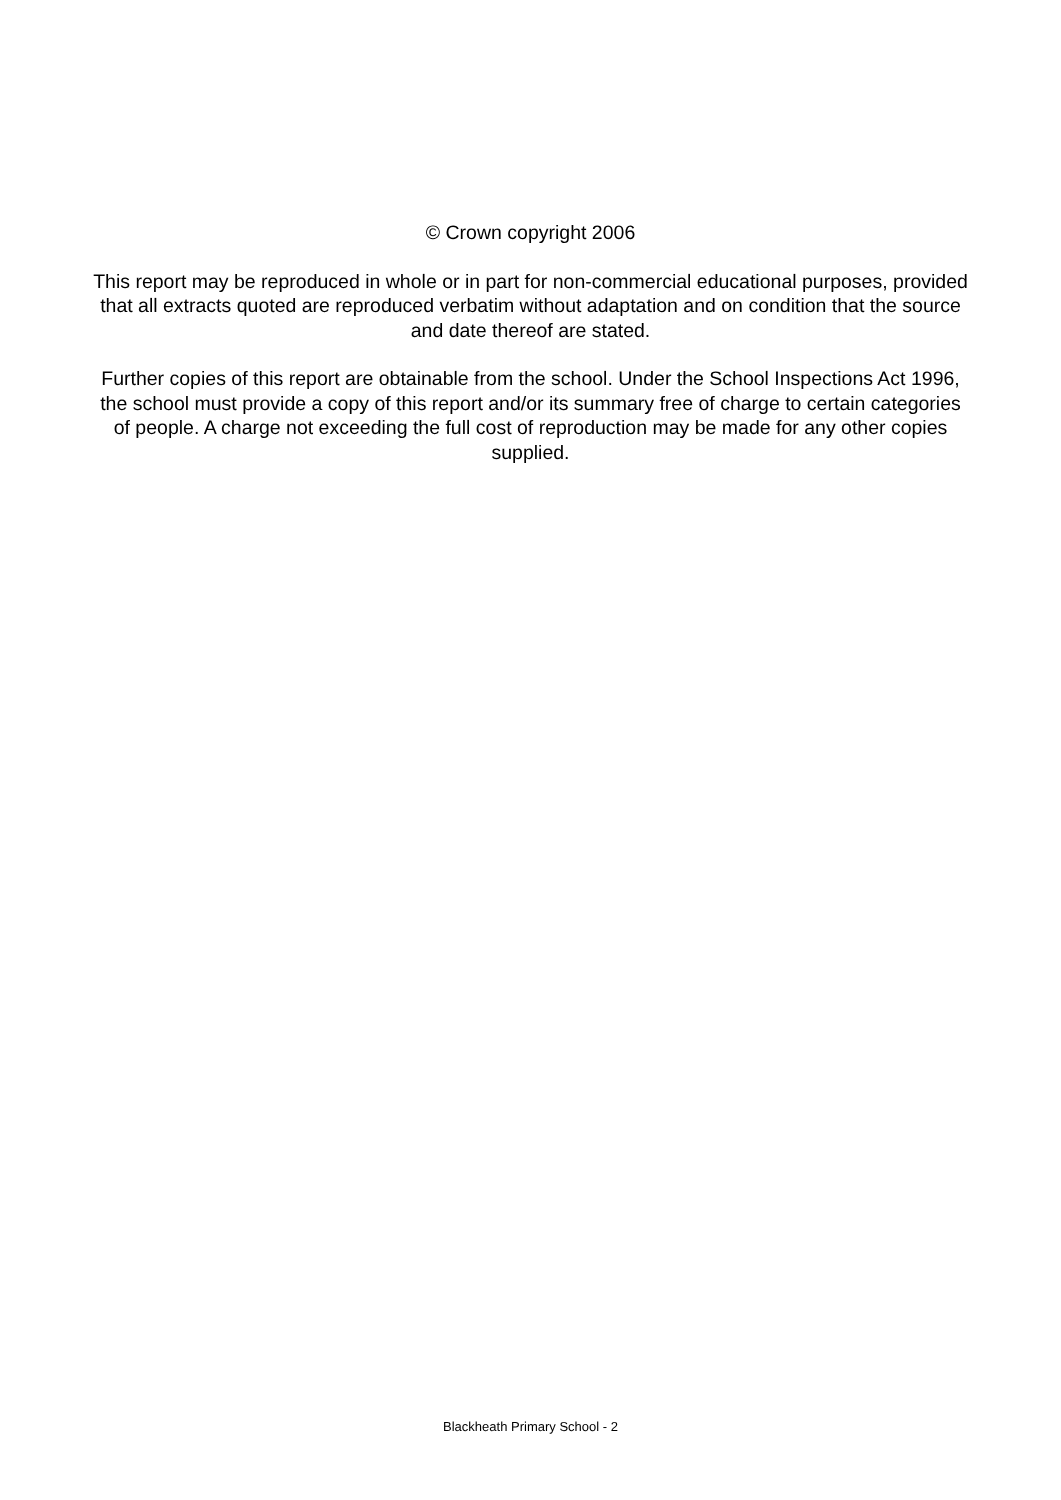© Crown copyright 2006
This report may be reproduced in whole or in part for non-commercial educational purposes, provided that all extracts quoted are reproduced verbatim without adaptation and on condition that the source and date thereof are stated.
Further copies of this report are obtainable from the school. Under the School Inspections Act 1996, the school must provide a copy of this report and/or its summary free of charge to certain categories of people. A charge not exceeding the full cost of reproduction may be made for any other copies supplied.
Blackheath Primary School - 2